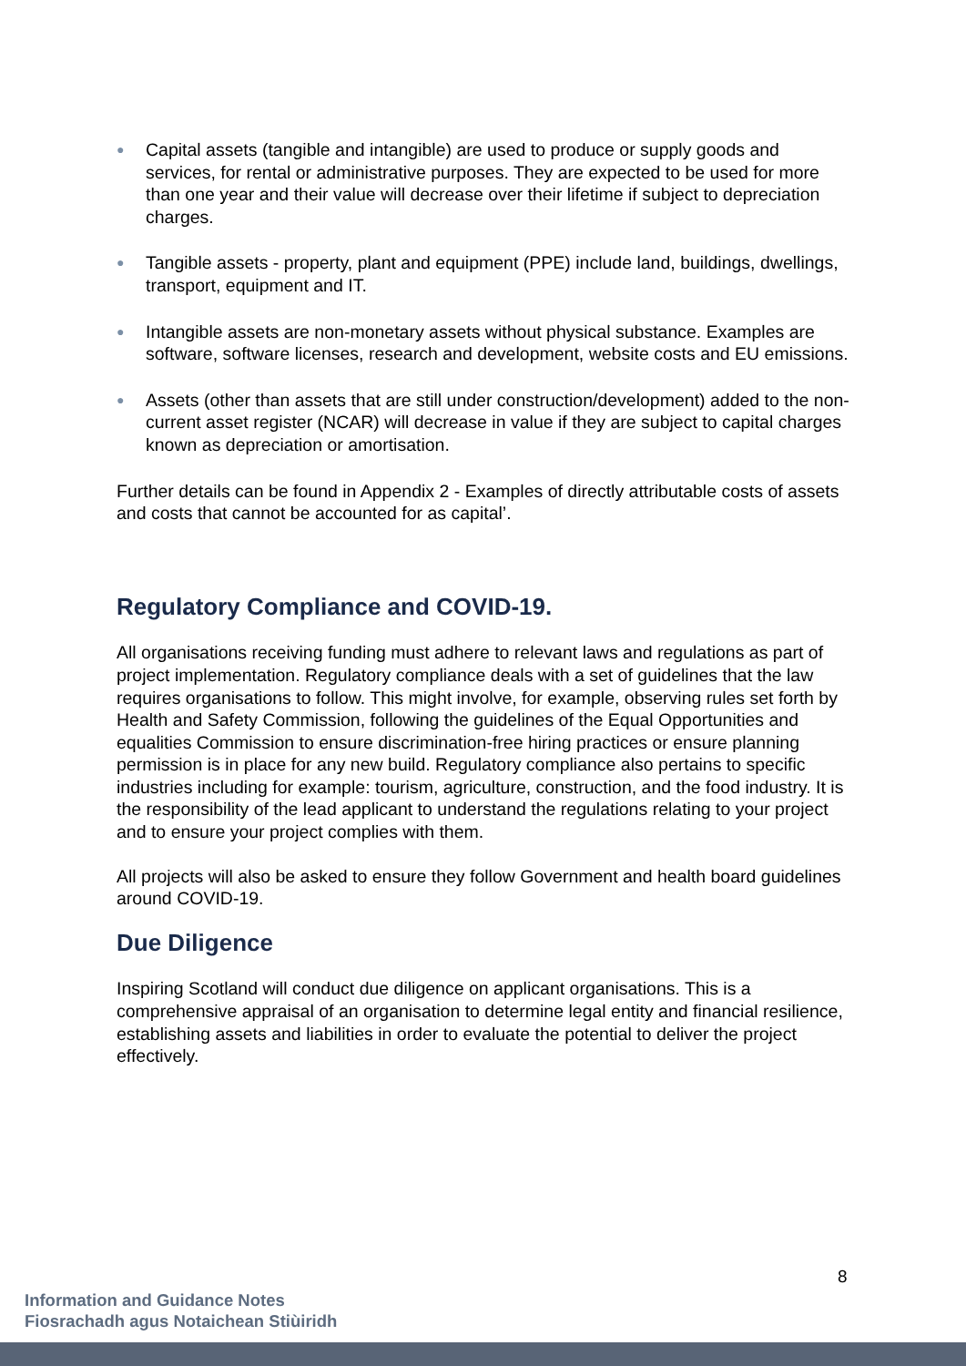● Capital assets (tangible and intangible) are used to produce or supply goods and services, for rental or administrative purposes. They are expected to be used for more than one year and their value will decrease over their lifetime if subject to depreciation charges.
● Tangible assets - property, plant and equipment (PPE) include land, buildings, dwellings, transport, equipment and IT.
● Intangible assets are non-monetary assets without physical substance. Examples are software, software licenses, research and development, website costs and EU emissions.
● Assets (other than assets that are still under construction/development) added to the non-current asset register (NCAR) will decrease in value if they are subject to capital charges known as depreciation or amortisation.
Further details can be found in Appendix 2 - Examples of directly attributable costs of assets and costs that cannot be accounted for as capital’.
Regulatory Compliance and COVID-19.
All organisations receiving funding must adhere to relevant laws and regulations as part of project implementation. Regulatory compliance deals with a set of guidelines that the law requires organisations to follow. This might involve, for example, observing rules set forth by Health and Safety Commission, following the guidelines of the Equal Opportunities and equalities Commission to ensure discrimination-free hiring practices or ensure planning permission is in place for any new build. Regulatory compliance also pertains to specific industries including for example: tourism, agriculture, construction, and the food industry. It is the responsibility of the lead applicant to understand the regulations relating to your project and to ensure your project complies with them.
All projects will also be asked to ensure they follow Government and health board guidelines around COVID-19.
Due Diligence
Inspiring Scotland will conduct due diligence on applicant organisations. This is a comprehensive appraisal of an organisation to determine legal entity and financial resilience, establishing assets and liabilities in order to evaluate the potential to deliver the project effectively.
8
Information and Guidance Notes
Fiosrachadh agus Notaichean Stiùiridh